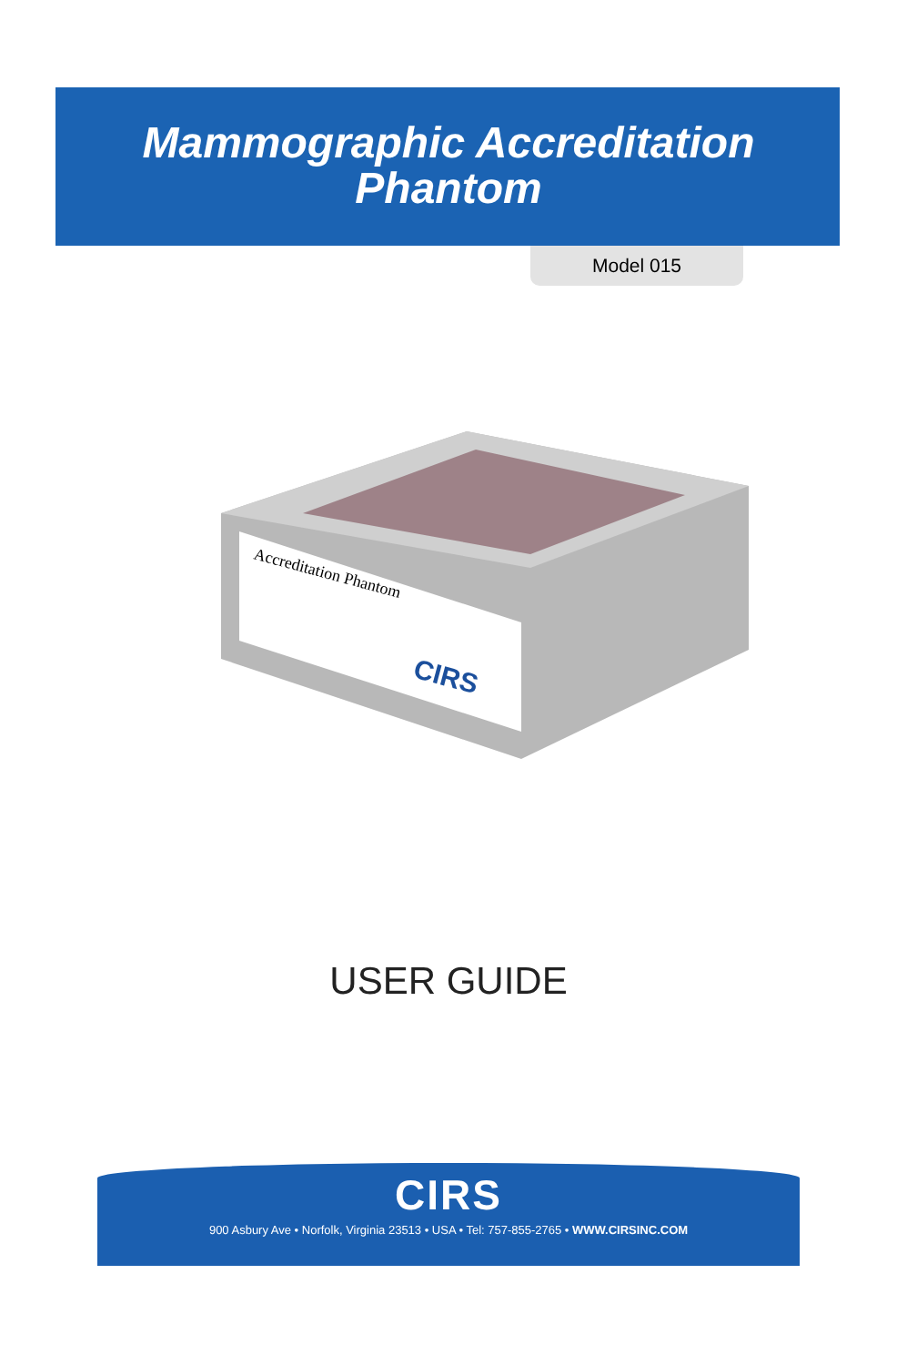Mammographic Accreditation
Phantom
Model 015
Accreditation Phantom
CIRS
USER GUIDE
CIRS
900 Asbury Ave • Norfolk, Virginia 23513 • USA • Tel: 757-855-2765 • WWW.CIRSINC.COM